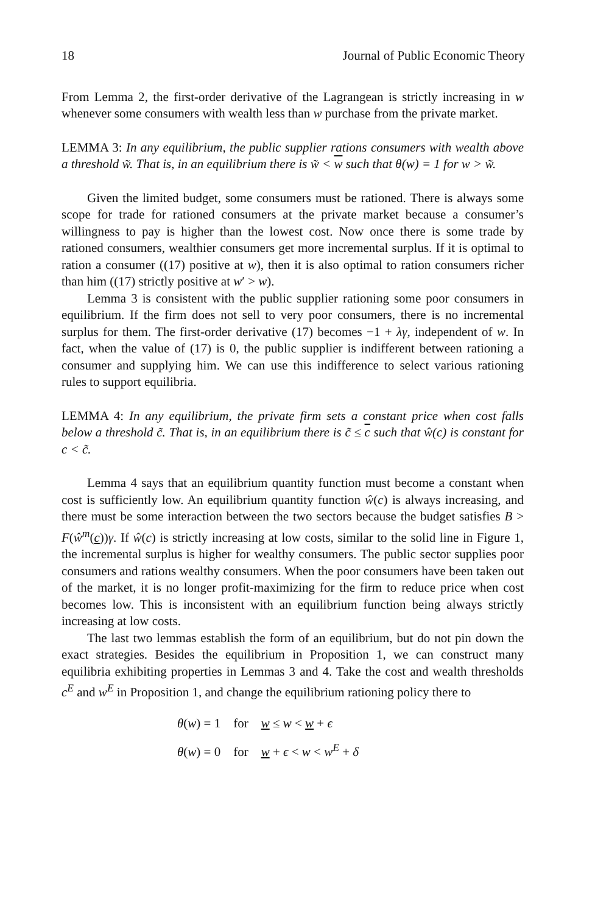18 Journal of Public Economic Theory
From Lemma 2, the first-order derivative of the Lagrangean is strictly increasing in w whenever some consumers with wealth less than w purchase from the private market.
LEMMA 3: In any equilibrium, the public supplier rations consumers with wealth above a threshold w̃. That is, in an equilibrium there is w̃ < w such that θ(w) = 1 for w > w̃.
Given the limited budget, some consumers must be rationed. There is always some scope for trade for rationed consumers at the private market because a consumer’s willingness to pay is higher than the lowest cost. Now once there is some trade by rationed consumers, wealthier consumers get more incremental surplus. If it is optimal to ration a consumer ((17) positive at w), then it is also optimal to ration consumers richer than him ((17) strictly positive at w′ > w).
Lemma 3 is consistent with the public supplier rationing some poor consumers in equilibrium. If the firm does not sell to very poor consumers, there is no incremental surplus for them. The first-order derivative (17) becomes −1 + λγ, independent of w. In fact, when the value of (17) is 0, the public supplier is indifferent between rationing a consumer and supplying him. We can use this indifference to select various rationing rules to support equilibria.
LEMMA 4: In any equilibrium, the private firm sets a constant price when cost falls below a threshold c̃. That is, in an equilibrium there is c̃ ≤ c such that ŵ(c) is constant for c < c̃.
Lemma 4 says that an equilibrium quantity function must become a constant when cost is sufficiently low. An equilibrium quantity function ŵ(c) is always increasing, and there must be some interaction between the two sectors because the budget satisfies B > F(ŵ<sup>m</sup>(c))γ. If ŵ(c) is strictly increasing at low costs, similar to the solid line in Figure 1, the incremental surplus is higher for wealthy consumers. The public sector supplies poor consumers and rations wealthy consumers. When the poor consumers have been taken out of the market, it is no longer profit-maximizing for the firm to reduce price when cost becomes low. This is inconsistent with an equilibrium function being always strictly increasing at low costs.
The last two lemmas establish the form of an equilibrium, but do not pin down the exact strategies. Besides the equilibrium in Proposition 1, we can construct many equilibria exhibiting properties in Lemmas 3 and 4. Take the cost and wealth thresholds c<sup>E</sup> and w<sup>E</sup> in Proposition 1, and change the equilibrium rationing policy there to
θ(w) = 1 for w ≤ w < w + ϵ
θ(w) = 0 for w + ϵ < w < w<sup>E</sup> + δ